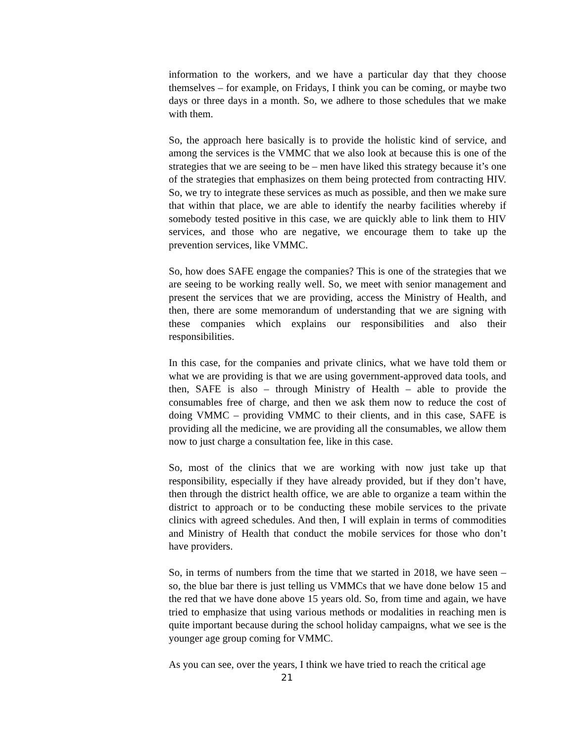information to the workers, and we have a particular day that they choose themselves – for example, on Fridays, I think you can be coming, or maybe two days or three days in a month. So, we adhere to those schedules that we make with them.
So, the approach here basically is to provide the holistic kind of service, and among the services is the VMMC that we also look at because this is one of the strategies that we are seeing to be – men have liked this strategy because it’s one of the strategies that emphasizes on them being protected from contracting HIV. So, we try to integrate these services as much as possible, and then we make sure that within that place, we are able to identify the nearby facilities whereby if somebody tested positive in this case, we are quickly able to link them to HIV services, and those who are negative, we encourage them to take up the prevention services, like VMMC.
So, how does SAFE engage the companies? This is one of the strategies that we are seeing to be working really well. So, we meet with senior management and present the services that we are providing, access the Ministry of Health, and then, there are some memorandum of understanding that we are signing with these companies which explains our responsibilities and also their responsibilities.
In this case, for the companies and private clinics, what we have told them or what we are providing is that we are using government-approved data tools, and then, SAFE is also – through Ministry of Health – able to provide the consumables free of charge, and then we ask them now to reduce the cost of doing VMMC – providing VMMC to their clients, and in this case, SAFE is providing all the medicine, we are providing all the consumables, we allow them now to just charge a consultation fee, like in this case.
So, most of the clinics that we are working with now just take up that responsibility, especially if they have already provided, but if they don’t have, then through the district health office, we are able to organize a team within the district to approach or to be conducting these mobile services to the private clinics with agreed schedules. And then, I will explain in terms of commodities and Ministry of Health that conduct the mobile services for those who don’t have providers.
So, in terms of numbers from the time that we started in 2018, we have seen – so, the blue bar there is just telling us VMMCs that we have done below 15 and the red that we have done above 15 years old. So, from time and again, we have tried to emphasize that using various methods or modalities in reaching men is quite important because during the school holiday campaigns, what we see is the younger age group coming for VMMC.
As you can see, over the years, I think we have tried to reach the critical age
21